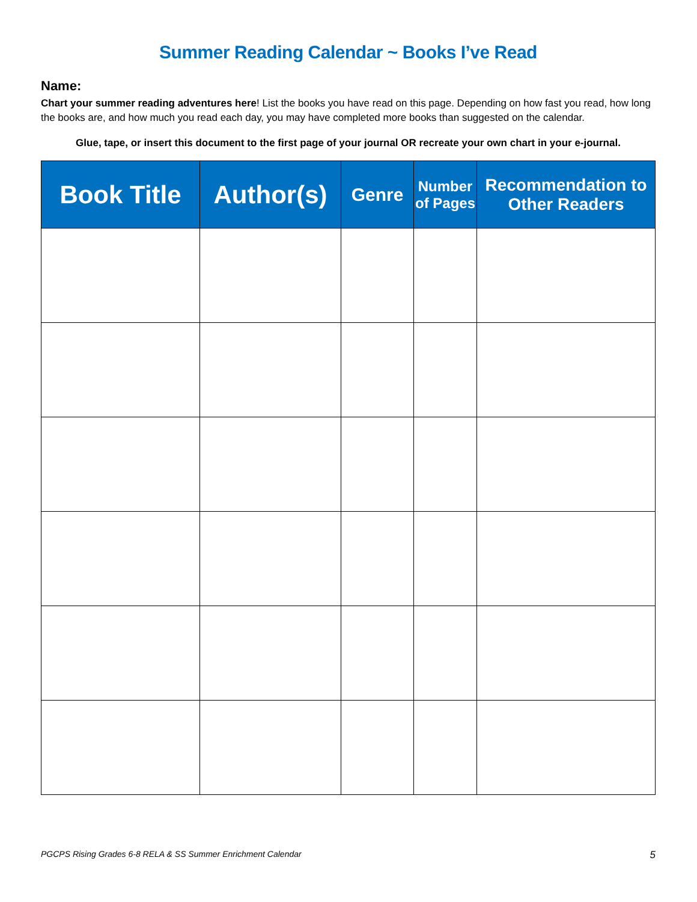Summer Reading Calendar ~ Books I’ve Read
Name:
Chart your summer reading adventures here! List the books you have read on this page. Depending on how fast you read, how long the books are, and how much you read each day, you may have completed more books than suggested on the calendar.
Glue, tape, or insert this document to the first page of your journal OR recreate your own chart in your e-journal.
| Book Title | Author(s) | Genre | Number of Pages | Recommendation to Other Readers |
| --- | --- | --- | --- | --- |
PGCPS Rising Grades 6-8 RELA & SS Summer Enrichment Calendar 5